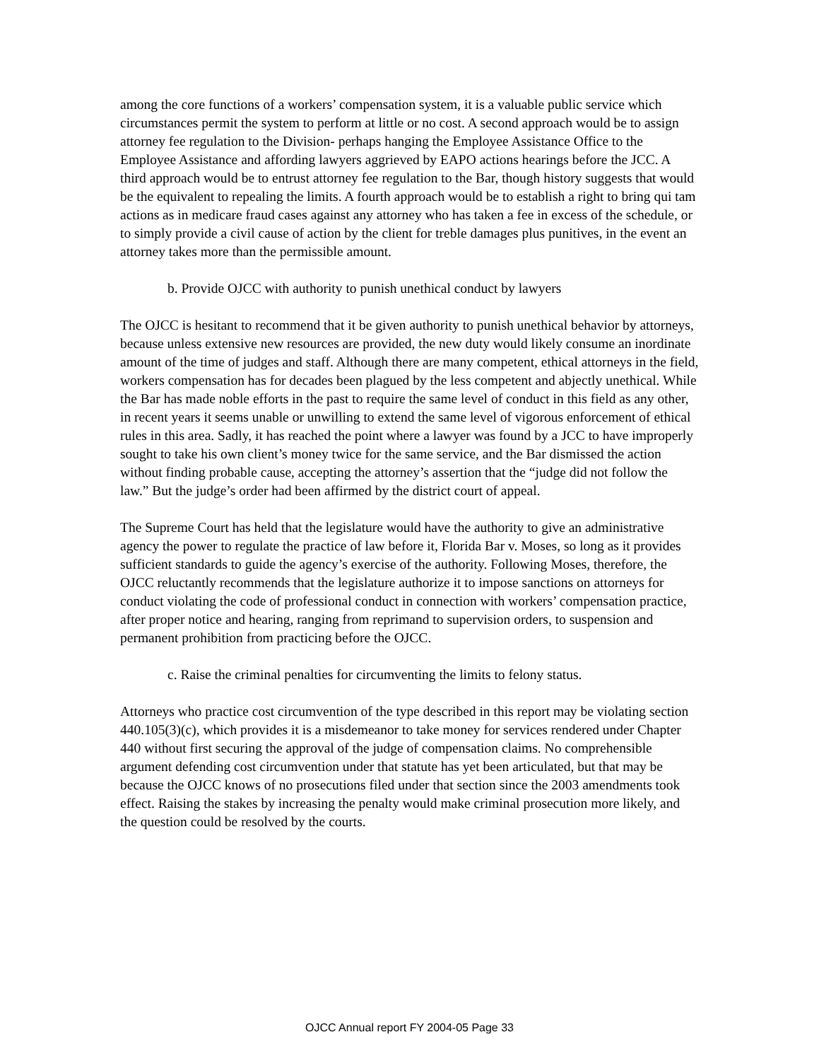among the core functions of a workers’ compensation system, it is a valuable public service which circumstances permit the system to perform at little or no cost. A second approach would be to assign attorney fee regulation to the Division- perhaps hanging the Employee Assistance Office to the Employee Assistance and affording lawyers aggrieved by EAPO actions hearings before the JCC. A third approach would be to entrust attorney fee regulation to the Bar, though history suggests that would be the equivalent to repealing the limits. A fourth approach would be to establish a right to bring qui tam actions as in medicare fraud cases against any attorney who has taken a fee in excess of the schedule, or to simply provide a civil cause of action by the client for treble damages plus punitives, in the event an attorney takes more than the permissible amount.
b. Provide OJCC with authority to punish unethical conduct by lawyers
The OJCC is hesitant to recommend that it be given authority to punish unethical behavior by attorneys, because unless extensive new resources are provided, the new duty would likely consume an inordinate amount of the time of judges and staff. Although there are many competent, ethical attorneys in the field, workers compensation has for decades been plagued by the less competent and abjectly unethical. While the Bar has made noble efforts in the past to require the same level of conduct in this field as any other, in recent years it seems unable or unwilling to extend the same level of vigorous enforcement of ethical rules in this area. Sadly, it has reached the point where a lawyer was found by a JCC to have improperly sought to take his own client’s money twice for the same service, and the Bar dismissed the action without finding probable cause, accepting the attorney’s assertion that the “judge did not follow the law.” But the judge’s order had been affirmed by the district court of appeal.
The Supreme Court has held that the legislature would have the authority to give an administrative agency the power to regulate the practice of law before it, Florida Bar v. Moses, so long as it provides sufficient standards to guide the agency’s exercise of the authority. Following Moses, therefore, the OJCC reluctantly recommends that the legislature authorize it to impose sanctions on attorneys for conduct violating the code of professional conduct in connection with workers’ compensation practice, after proper notice and hearing, ranging from reprimand to supervision orders, to suspension and permanent prohibition from practicing before the OJCC.
c. Raise the criminal penalties for circumventing the limits to felony status.
Attorneys who practice cost circumvention of the type described in this report may be violating section 440.105(3)(c), which provides it is a misdemeanor to take money for services rendered under Chapter 440 without first securing the approval of the judge of compensation claims. No comprehensible argument defending cost circumvention under that statute has yet been articulated, but that may be because the OJCC knows of no prosecutions filed under that section since the 2003 amendments took effect. Raising the stakes by increasing the penalty would make criminal prosecution more likely, and the question could be resolved by the courts.
OJCC Annual report FY 2004-05 Page 33